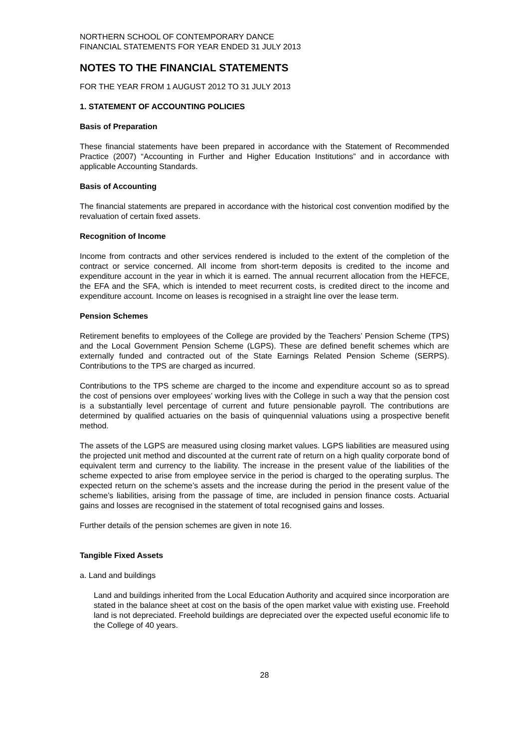NORTHERN SCHOOL OF CONTEMPORARY DANCE
FINANCIAL STATEMENTS FOR YEAR ENDED 31 JULY 2013
NOTES TO THE FINANCIAL STATEMENTS
FOR THE YEAR FROM 1 AUGUST 2012 TO 31 JULY 2013
1. STATEMENT OF ACCOUNTING POLICIES
Basis of Preparation
These financial statements have been prepared in accordance with the Statement of Recommended Practice (2007) “Accounting in Further and Higher Education Institutions” and in accordance with applicable Accounting Standards.
Basis of Accounting
The financial statements are prepared in accordance with the historical cost convention modified by the revaluation of certain fixed assets.
Recognition of Income
Income from contracts and other services rendered is included to the extent of the completion of the contract or service concerned. All income from short-term deposits is credited to the income and expenditure account in the year in which it is earned. The annual recurrent allocation from the HEFCE, the EFA and the SFA, which is intended to meet recurrent costs, is credited direct to the income and expenditure account. Income on leases is recognised in a straight line over the lease term.
Pension Schemes
Retirement benefits to employees of the College are provided by the Teachers’ Pension Scheme (TPS) and the Local Government Pension Scheme (LGPS). These are defined benefit schemes which are externally funded and contracted out of the State Earnings Related Pension Scheme (SERPS). Contributions to the TPS are charged as incurred.
Contributions to the TPS scheme are charged to the income and expenditure account so as to spread the cost of pensions over employees’ working lives with the College in such a way that the pension cost is a substantially level percentage of current and future pensionable payroll. The contributions are determined by qualified actuaries on the basis of quinquennial valuations using a prospective benefit method.
The assets of the LGPS are measured using closing market values. LGPS liabilities are measured using the projected unit method and discounted at the current rate of return on a high quality corporate bond of equivalent term and currency to the liability. The increase in the present value of the liabilities of the scheme expected to arise from employee service in the period is charged to the operating surplus. The expected return on the scheme’s assets and the increase during the period in the present value of the scheme’s liabilities, arising from the passage of time, are included in pension finance costs. Actuarial gains and losses are recognised in the statement of total recognised gains and losses.
Further details of the pension schemes are given in note 16.
Tangible Fixed Assets
a. Land and buildings
Land and buildings inherited from the Local Education Authority and acquired since incorporation are stated in the balance sheet at cost on the basis of the open market value with existing use. Freehold land is not depreciated. Freehold buildings are depreciated over the expected useful economic life to the College of 40 years.
28